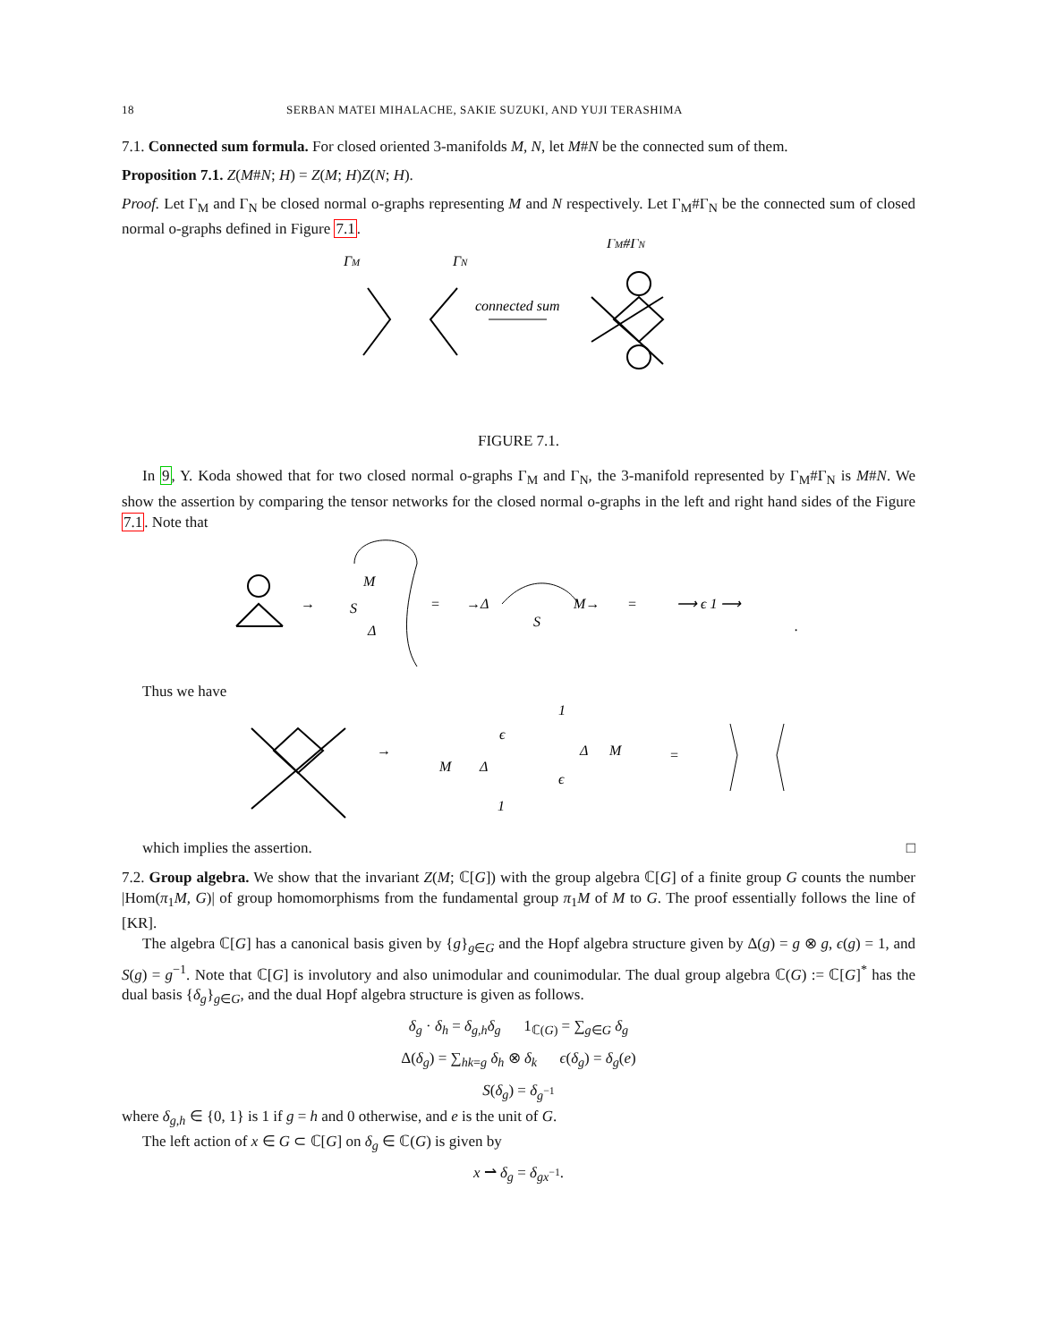18 SERBAN MATEI MIHALACHE, SAKIE SUZUKI, AND YUJI TERASHIMA
7.1. Connected sum formula. For closed oriented 3-manifolds M, N, let M#N be the connected sum of them.
Proposition 7.1. Z(M#N; H) = Z(M; H)Z(N; H).
Proof. Let Γ<sub>M</sub> and Γ<sub>N</sub> be closed normal o-graphs representing M and N respectively. Let Γ<sub>M</sub>#Γ<sub>N</sub> be the connected sum of closed normal o-graphs defined in Figure 7.1.
ΓM
ΓN
ΓM#ΓN
connected sum
FIGURE 7.1.
In 9, Y. Koda showed that for two closed normal o-graphs Γ<sub>M</sub> and Γ<sub>N</sub>, the 3-manifold represented by Γ<sub>M</sub>#Γ<sub>N</sub> is M#N. We show the assertion by comparing the tensor networks for the closed normal o-graphs in the left and right hand sides of the Figure 7.1. Note that
→
M
S
Δ
=
→Δ
S
M→
=
⟶ ϵ 1 ⟶
.
Thus we have
→
M
Δ
ϵ
1
1
Δ
M
ϵ
=
which implies the assertion. □
7.2. Group algebra. We show that the invariant Z(M; ℂ[G]) with the group algebra ℂ[G] of a finite group G counts the number |Hom(π<sub>1</sub>M, G)| of group homomorphisms from the fundamental group π<sub>1</sub>M of M to G. The proof essentially follows the line of [KR].
The algebra ℂ[G] has a canonical basis given by {g}<sub>g∈G</sub> and the Hopf algebra structure given by Δ(g) = g ⊗ g, ϵ(g) = 1, and S(g) = g<sup>−1</sup>. Note that ℂ[G] is involutory and also unimodular and counimodular. The dual group algebra ℂ(G) := ℂ[G]<sup>*</sup> has the dual basis {δ<sub>g</sub>}<sub>g∈G</sub>, and the dual Hopf algebra structure is given as follows.
δ<sub>g</sub> · δ<sub>h</sub> = δ<sub>g,h</sub>δ<sub>g</sub> 1<sub>ℂ(G)</sub> = ∑<sub>g∈G</sub> δ<sub>g</sub>
Δ(δ<sub>g</sub>) = ∑<sub>hk=g</sub> δ<sub>h</sub> ⊗ δ<sub>k</sub> ϵ(δ<sub>g</sub>) = δ<sub>g</sub>(e)
S(δ<sub>g</sub>) = δ<sub>g<sup>−1</sup></sub>
where δ<sub>g,h</sub> ∈ {0, 1} is 1 if g = h and 0 otherwise, and e is the unit of G.
The left action of x ∈ G ⊂ ℂ[G] on δ<sub>g</sub> ∈ ℂ(G) is given by
x ⇀ δ<sub>g</sub> = δ<sub>gx<sup>−1</sup></sub>.